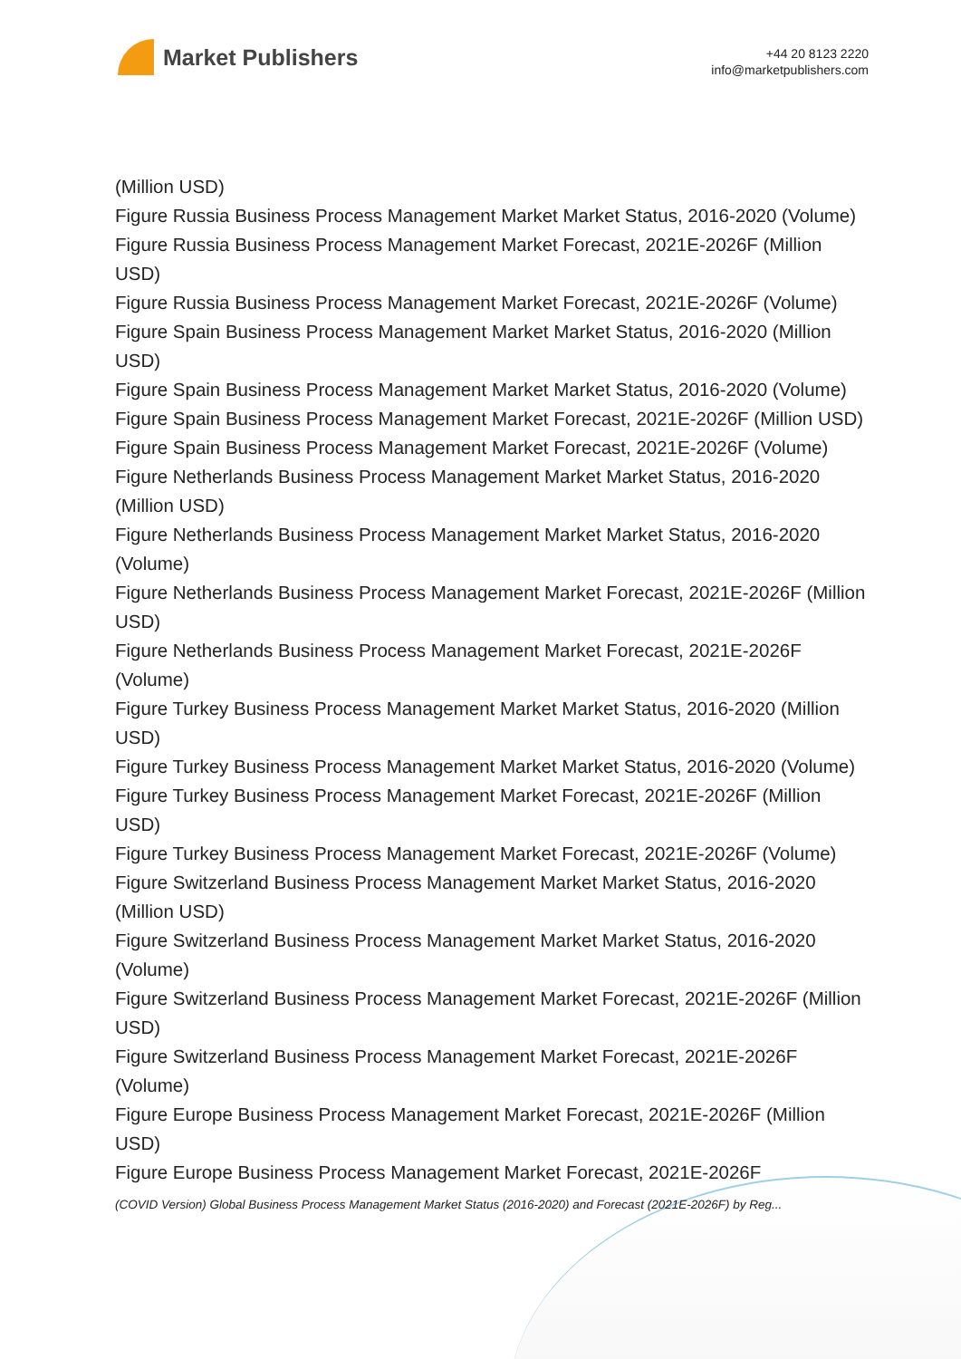Market Publishers
+44 20 8123 2220
info@marketpublishers.com
(Million USD)
Figure Russia Business Process Management Market Market Status, 2016-2020 (Volume)
Figure Russia Business Process Management Market Forecast, 2021E-2026F (Million USD)
Figure Russia Business Process Management Market Forecast, 2021E-2026F (Volume)
Figure Spain Business Process Management Market Market Status, 2016-2020 (Million USD)
Figure Spain Business Process Management Market Market Status, 2016-2020 (Volume)
Figure Spain Business Process Management Market Forecast, 2021E-2026F (Million USD)
Figure Spain Business Process Management Market Forecast, 2021E-2026F (Volume)
Figure Netherlands Business Process Management Market Market Status, 2016-2020 (Million USD)
Figure Netherlands Business Process Management Market Market Status, 2016-2020 (Volume)
Figure Netherlands Business Process Management Market Forecast, 2021E-2026F (Million USD)
Figure Netherlands Business Process Management Market Forecast, 2021E-2026F (Volume)
Figure Turkey Business Process Management Market Market Status, 2016-2020 (Million USD)
Figure Turkey Business Process Management Market Market Status, 2016-2020 (Volume)
Figure Turkey Business Process Management Market Forecast, 2021E-2026F (Million USD)
Figure Turkey Business Process Management Market Forecast, 2021E-2026F (Volume)
Figure Switzerland Business Process Management Market Market Status, 2016-2020 (Million USD)
Figure Switzerland Business Process Management Market Market Status, 2016-2020 (Volume)
Figure Switzerland Business Process Management Market Forecast, 2021E-2026F (Million USD)
Figure Switzerland Business Process Management Market Forecast, 2021E-2026F (Volume)
Figure Europe Business Process Management Market Forecast, 2021E-2026F (Million USD)
Figure Europe Business Process Management Market Forecast, 2021E-2026F
(COVID Version) Global Business Process Management Market Status (2016-2020) and Forecast (2021E-2026F) by Reg...